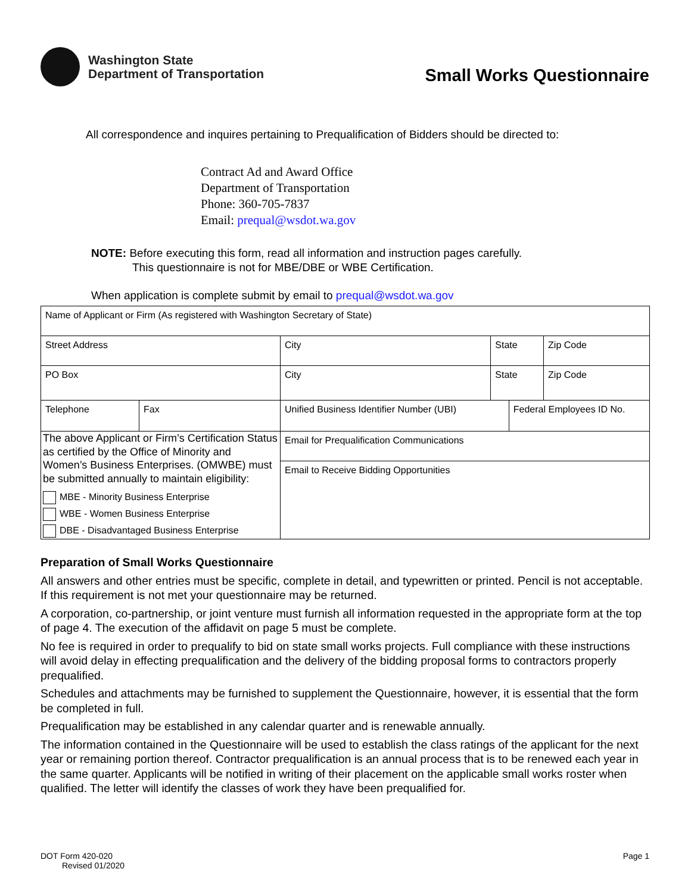Washington State
Department of Transportation
Small Works Questionnaire
All correspondence and inquires pertaining to Prequalification of Bidders should be directed to:
Contract Ad and Award Office
Department of Transportation
Phone: 360-705-7837
Email: prequal@wsdot.wa.gov
NOTE: Before executing this form, read all information and instruction pages carefully.
This questionnaire is not for MBE/DBE or WBE Certification.
When application is complete submit by email to prequal@wsdot.wa.gov
| Name of Applicant or Firm (As registered with Washington Secretary of State) | | | | | |
| Street Address | | City | State | | Zip Code |
| PO Box | | City | State | | Zip Code |
| Telephone | Fax | Unified Business Identifier Number (UBI) | | Federal Employees ID No. | |
| The above Applicant or Firm’s Certification Status as certified by the Office of Minority and Women’s Business Enterprises. (OMWBE) must be submitted annually to maintain eligibility: MBE - Minority Business Enterprise WBE - Women Business Enterprise DBE - Disadvantaged Business Enterprise | | Email for Prequalification Communications | | | |
| | | Email to Receive Bidding Opportunities | | | |
Preparation of Small Works Questionnaire
All answers and other entries must be specific, complete in detail, and typewritten or printed. Pencil is not acceptable. If this requirement is not met your questionnaire may be returned.
A corporation, co-partnership, or joint venture must furnish all information requested in the appropriate form at the top of page 4. The execution of the affidavit on page 5 must be complete.
No fee is required in order to prequalify to bid on state small works projects. Full compliance with these instructions will avoid delay in effecting prequalification and the delivery of the bidding proposal forms to contractors properly prequalified.
Schedules and attachments may be furnished to supplement the Questionnaire, however, it is essential that the form be completed in full.
Prequalification may be established in any calendar quarter and is renewable annually.
The information contained in the Questionnaire will be used to establish the class ratings of the applicant for the next year or remaining portion thereof. Contractor prequalification is an annual process that is to be renewed each year in the same quarter. Applicants will be notified in writing of their placement on the applicable small works roster when qualified. The letter will identify the classes of work they have been prequalified for.
DOT Form 420-020
Revised 01/2020
Page 1